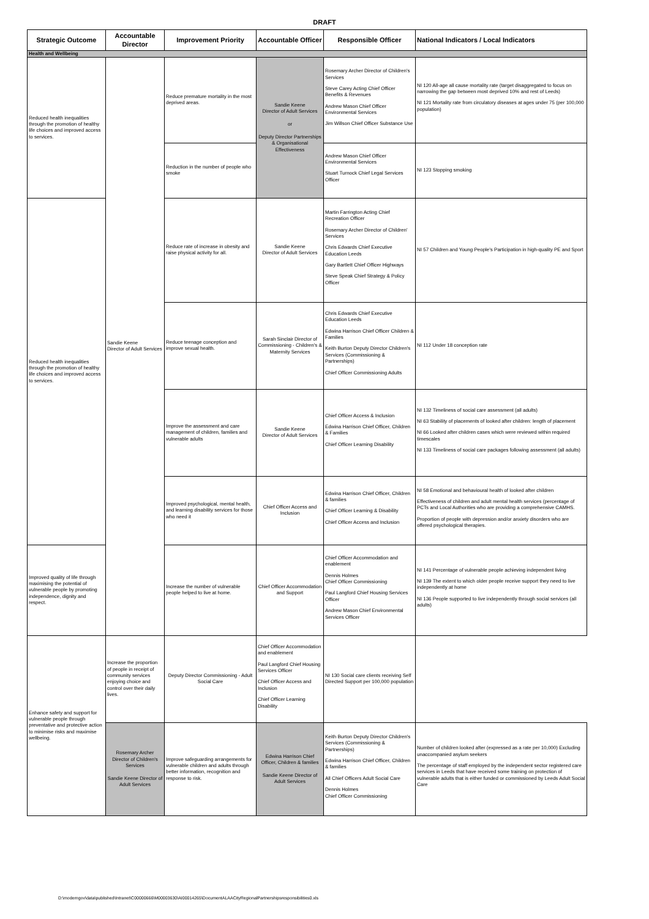DRAFT
| Strategic Outcome | Accountable Director | Improvement Priority | Accountable Officer | Responsible Officer | National Indicators / Local Indicators |
| --- | --- | --- | --- | --- | --- |
| Health and Wellbeing | | | | | |
| Reduced health inequalities through the promotion of healthy life choices and improved access to services. | Sandie Keene Director of Adult Services | Reduce premature mortality in the most deprived areas. | Sandie Keene Director of Adult Services or Deputy Director Partnerships & Organisational Effectiveness | Rosemary Archer Director of Children's Services Steve Carey Acting Chief Officer Benefits & Revenues Andrew Mason Chief Officer Environmental Services Jim Willson Chief Officer Substance Use | NI 120 All-age all cause mortality rate (target disaggregated to focus on narrowing the gap between most deprived 10% and rest of Leeds) NI 121 Mortality rate from circulatory diseases at ages under 75 (per 100,000 population) |
| | | Reduction in the number of people who smoke | | Andrew Mason Chief Officer Environmental Services Stuart Turnock Chief Legal Services Officer | NI 123 Stopping smoking |
| Reduced health inequalities through the promotion of healthy life choices and improved access to services. | | Reduce rate of increase in obesity and raise physical activity for all. | Sandie Keene Director of Adult Services | Martin Farrington Acting Chief Recreation Officer Rosemary Archer Director of Children' Services Chris Edwards Chief Executive Education Leeds Gary Bartlett Chief Officer Highways Steve Speak Chief Strategy & Policy Officer | NI 57 Children and Young People's Participation in high-quality PE and Sport |
| | | Reduce teenage conception and improve sexual health. | Sarah Sinclair Director of Commissioning - Children's & Maternity Services | Chris Edwards Chief Executive Education Leeds Edwina Harrison Chief Officer Children & Families Keith Burton Deputy Director Children's Services (Commissioning & Partnerships) Chief Officer Commissioning Adults | NI 112 Under 18 conception rate |
| | | Improve the assessment and care management of children, families and vulnerable adults | Sandie Keene Director of Adult Services | Chief Officer Access & Inclusion Edwina Harrison Chief Officer, Children & Families Chief Officer Learning Disability | NI 132 Timeliness of social care assessment (all adults) NI 63 Stability of placements of looked after children: length of placement NI 66 Looked after children cases which were reviewed within required timescales NI 133 Timeliness of social care packages following assessment (all adults) |
| | | Improved psychological, mental health, and learning disability services for those who need it | Chief Officer Access and Inclusion | Edwina Harrison Chief Officer, Children & families Chief Officer Learning & Disability Chief Officer Access and Inclusion | NI 58 Emotional and behavioural health of looked after children Effectiveness of children and adult mental health services (percentage of PCTs and Local Authorities who are providing a comprehensive CAMHS. Proportion of people with depression and/or anxiety disorders who are offered psychological therapies. |
| Improved quality of life through maximising the potential of vulnerable people by promoting independence, dignity and respect. | | Increase the number of vulnerable people helped to live at home. | Chief Officer Accommodation and Support | Chief Officer Accommodation and enablement Dennis Holmes Chief Officer Commissioning Paul Langford Chief Housing Services Officer Andrew Mason Chief Environmental Services Officer | NI 141 Percentage of vulnerable people achieving independent living NI 139 The extent to which older people receive support they need to live independently at home NI 136 People supported to live independently through social services (all adults) |
| Enhance safety and support for vulnerable people through preventative and protective action to minimise risks and maximise wellbeing. | Increase the proportion of people in receipt of community services enjoying choice and control over their daily lives. | Deputy Director Commissioning - Adult Social Care | Chief Officer Accommodation and enablement Paul Langford Chief Housing Services Officer Chief Officer Access and Inclusion Chief Officer Learning Disability | NI 130 Social care clients receiving Self Directed Support per 100,000 population | |
| | Rosemary Archer Director of Children's Services Sandie Keene Director of Adult Services | Improve safeguarding arrangements for vulnerable children and adults through better information, recognition and response to risk. | Edwina Harrison Chief Officer, Children & families Sandie Keene Director of Adult Services | Keith Burton Deputy Director Children's Services (Commissioning & Partnerships) Edwina Harrison Chief Officer, Children & families All Chief Officers Adult Social Care Dennis Holmes Chief Officer Commissioning | Number of children looked after (expressed as a rate per 10,000) Excluding unaccompanied asylum seekers The percentage of staff employed by the independent sector registered care services in Leeds that have received some training on protection of vulnerable adults that is either funded or commissioned by Leeds Adult Social Care |
D:\moderngov\data\published\Intranet\C00000666\M00003630\AI00014265\DocumentALAACityRegionalPartnershipsresponsibilities0.xls